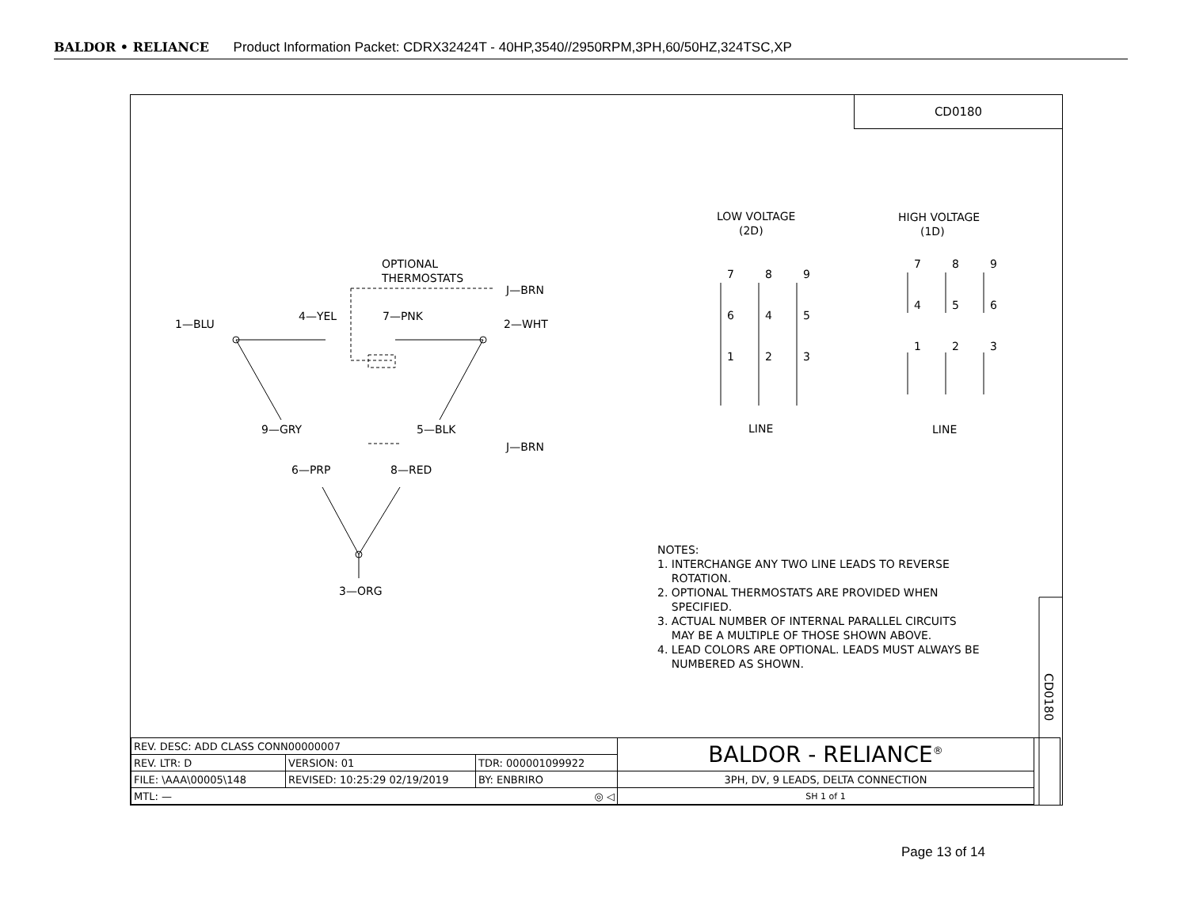BALDOR • RELIANCE Product Information Packet: CDRX32424T - 40HP,3540//2950RPM,3PH,60/50HZ,324TSC,XP
CD0180
1—BLU
4—YEL
7—PNK
2—WHT
OPTIONAL
THERMOSTATS
J—BRN
9—GRY
5—BLK
J—BRN
6—PRP
8—RED
3—ORG
LOW VOLTAGE
(2D)
HIGH VOLTAGE
(1D)
7
8
9
6
4
5
1
2
3
7
8
9
4
5
6
1
2
3
LINE
LINE
NOTES:
1. INTERCHANGE ANY TWO LINE LEADS TO REVERSE
ROTATION.
2. OPTIONAL THERMOSTATS ARE PROVIDED WHEN
SPECIFIED.
3. ACTUAL NUMBER OF INTERNAL PARALLEL CIRCUITS
MAY BE A MULTIPLE OF THOSE SHOWN ABOVE.
4. LEAD COLORS ARE OPTIONAL. LEADS MUST ALWAYS BE
NUMBERED AS SHOWN.
CD0180
| REV. DESC: ADD CLASS CONN00000007 | | | BALDOR - RELIANCE<sup>®</sup> | |
| REV. LTR: D | VERSION: 01 | TDR: 000001099922 | | |
| FILE: \AAA\00005\148 | REVISED: 10:25:29 02/19/2019 | BY: ENBRIRO | 3PH, DV, 9 LEADS, DELTA CONNECTION | |
| MTL: — ◎ ◁ | | | SH 1 of 1 | |
Page 13 of 14